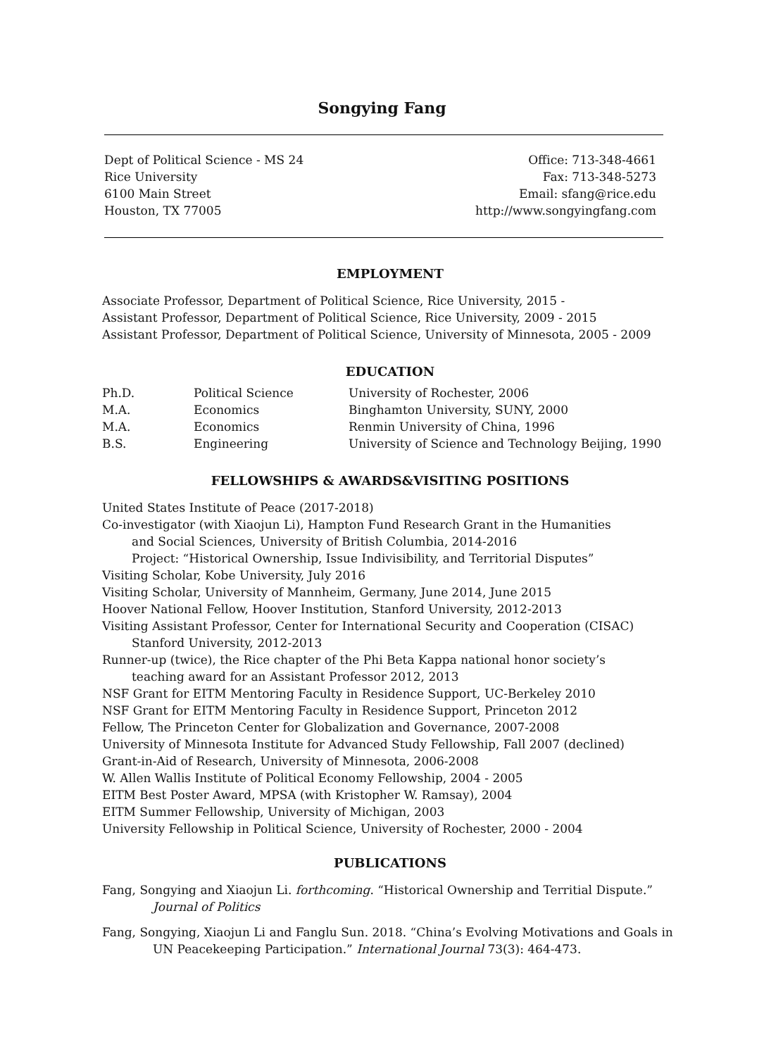Songying Fang
Dept of Political Science - MS 24
Rice University
6100 Main Street
Houston, TX 77005
Office: 713-348-4661
Fax: 713-348-5273
Email: sfang@rice.edu
http://www.songyingfang.com
EMPLOYMENT
Associate Professor, Department of Political Science, Rice University, 2015 -
Assistant Professor, Department of Political Science, Rice University, 2009 - 2015
Assistant Professor, Department of Political Science, University of Minnesota, 2005 - 2009
EDUCATION
| Ph.D. | Political Science | University of Rochester, 2006 |
| M.A. | Economics | Binghamton University, SUNY, 2000 |
| M.A. | Economics | Renmin University of China, 1996 |
| B.S. | Engineering | University of Science and Technology Beijing, 1990 |
FELLOWSHIPS & AWARDS&VISITING POSITIONS
United States Institute of Peace (2017-2018)
Co-investigator (with Xiaojun Li), Hampton Fund Research Grant in the Humanities
and Social Sciences, University of British Columbia, 2014-2016
Project: “Historical Ownership, Issue Indivisibility, and Territorial Disputes”
Visiting Scholar, Kobe University, July 2016
Visiting Scholar, University of Mannheim, Germany, June 2014, June 2015
Hoover National Fellow, Hoover Institution, Stanford University, 2012-2013
Visiting Assistant Professor, Center for International Security and Cooperation (CISAC)
Stanford University, 2012-2013
Runner-up (twice), the Rice chapter of the Phi Beta Kappa national honor society’s
teaching award for an Assistant Professor 2012, 2013
NSF Grant for EITM Mentoring Faculty in Residence Support, UC-Berkeley 2010
NSF Grant for EITM Mentoring Faculty in Residence Support, Princeton 2012
Fellow, The Princeton Center for Globalization and Governance, 2007-2008
University of Minnesota Institute for Advanced Study Fellowship, Fall 2007 (declined)
Grant-in-Aid of Research, University of Minnesota, 2006-2008
W. Allen Wallis Institute of Political Economy Fellowship, 2004 - 2005
EITM Best Poster Award, MPSA (with Kristopher W. Ramsay), 2004
EITM Summer Fellowship, University of Michigan, 2003
University Fellowship in Political Science, University of Rochester, 2000 - 2004
PUBLICATIONS
Fang, Songying and Xiaojun Li. forthcoming. “Historical Ownership and Territial Dispute.” Journal of Politics
Fang, Songying, Xiaojun Li and Fanglu Sun. 2018. “China’s Evolving Motivations and Goals in UN Peacekeeping Participation.” International Journal 73(3): 464-473.